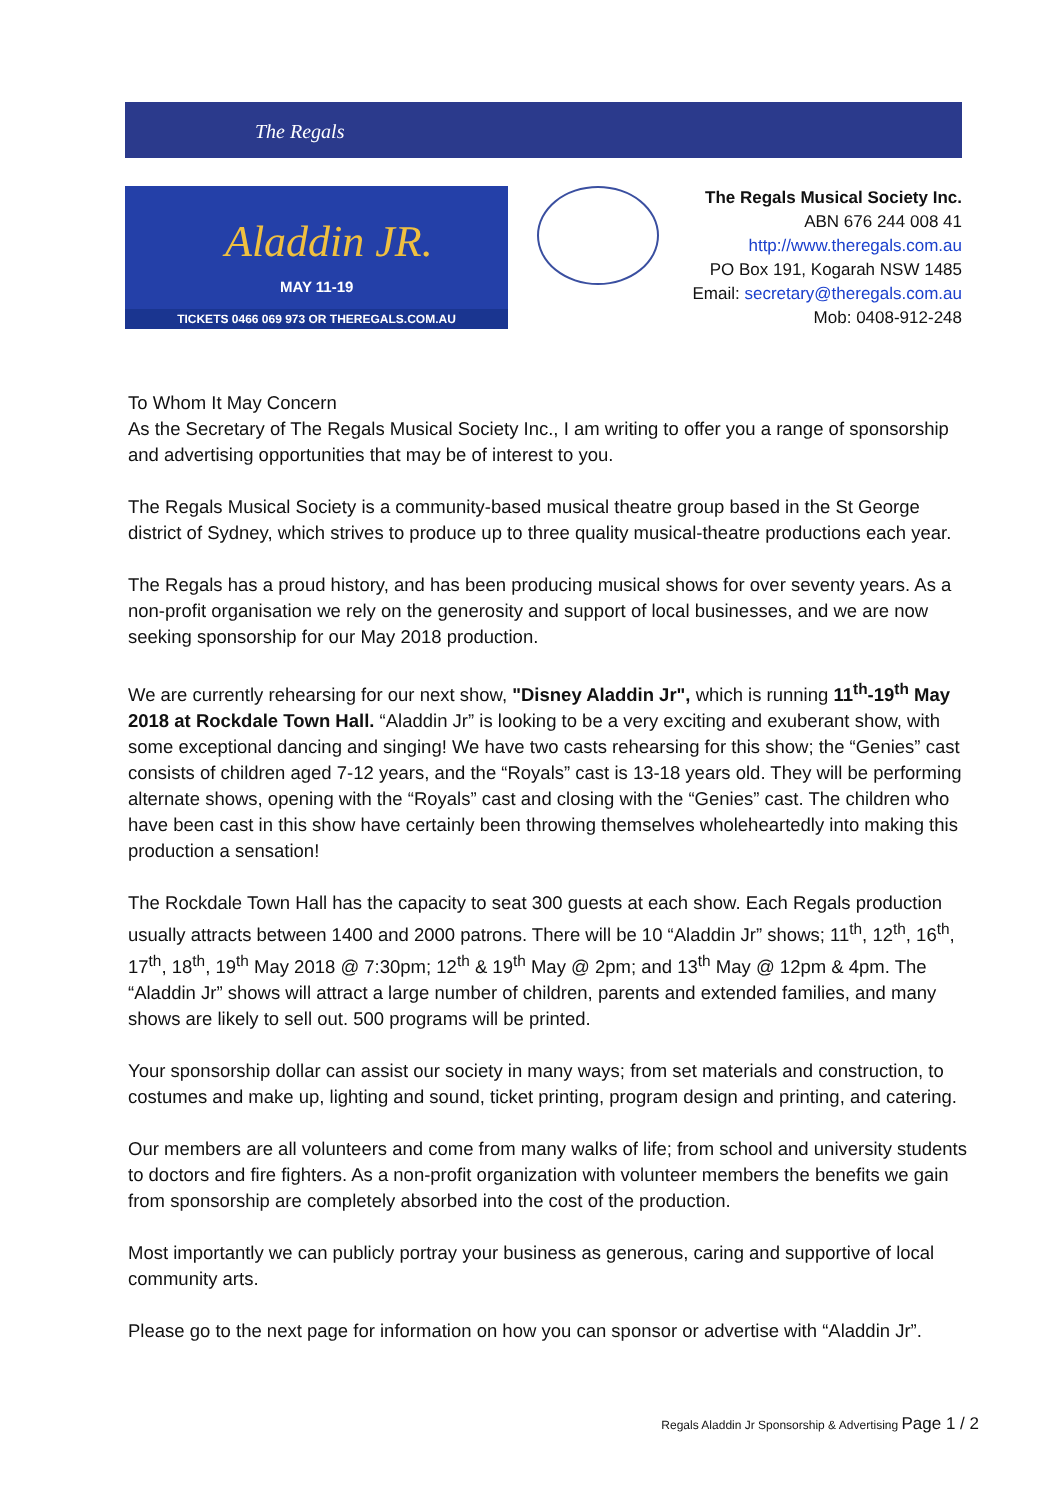The Regals
Aladdin JR.
MAY 11-19
TICKETS 0466 069 973 OR THEREGALS.COM.AU
The Regals Musical Society Inc.
ABN 676 244 008 41
http://www.theregals.com.au
PO Box 191, Kogarah NSW 1485
Email: secretary@theregals.com.au
Mob: 0408-912-248
To Whom It May Concern
As the Secretary of The Regals Musical Society Inc., I am writing to offer you a range of sponsorship and advertising opportunities that may be of interest to you.
The Regals Musical Society is a community-based musical theatre group based in the St George district of Sydney, which strives to produce up to three quality musical-theatre productions each year.
The Regals has a proud history, and has been producing musical shows for over seventy years. As a non-profit organisation we rely on the generosity and support of local businesses, and we are now seeking sponsorship for our May 2018 production.
We are currently rehearsing for our next show, "Disney Aladdin Jr", which is running 11<sup>th</sup>-19<sup>th</sup> May 2018 at Rockdale Town Hall. “Aladdin Jr” is looking to be a very exciting and exuberant show, with some exceptional dancing and singing! We have two casts rehearsing for this show; the “Genies” cast consists of children aged 7-12 years, and the “Royals” cast is 13-18 years old. They will be performing alternate shows, opening with the “Royals” cast and closing with the “Genies” cast. The children who have been cast in this show have certainly been throwing themselves wholeheartedly into making this production a sensation!
The Rockdale Town Hall has the capacity to seat 300 guests at each show. Each Regals production usually attracts between 1400 and 2000 patrons. There will be 10 “Aladdin Jr” shows; 11<sup>th</sup>, 12<sup>th</sup>, 16<sup>th</sup>, 17<sup>th</sup>, 18<sup>th</sup>, 19<sup>th</sup> May 2018 @ 7:30pm; 12<sup>th</sup> & 19<sup>th</sup> May @ 2pm; and 13<sup>th</sup> May @ 12pm & 4pm. The “Aladdin Jr” shows will attract a large number of children, parents and extended families, and many shows are likely to sell out. 500 programs will be printed.
Your sponsorship dollar can assist our society in many ways; from set materials and construction, to costumes and make up, lighting and sound, ticket printing, program design and printing, and catering.
Our members are all volunteers and come from many walks of life; from school and university students to doctors and fire fighters. As a non-profit organization with volunteer members the benefits we gain from sponsorship are completely absorbed into the cost of the production.
Most importantly we can publicly portray your business as generous, caring and supportive of local community arts.
Please go to the next page for information on how you can sponsor or advertise with “Aladdin Jr”.
Regals Aladdin Jr Sponsorship & Advertising Page 1 / 2